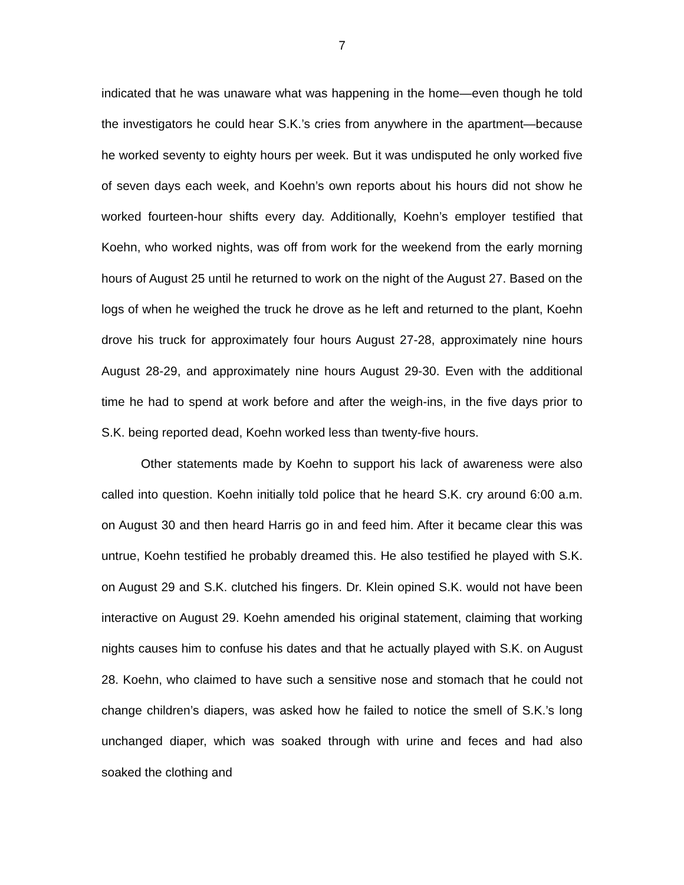7
indicated that he was unaware what was happening in the home—even though he told the investigators he could hear S.K.’s cries from anywhere in the apartment—because he worked seventy to eighty hours per week. But it was undisputed he only worked five of seven days each week, and Koehn’s own reports about his hours did not show he worked fourteen-hour shifts every day. Additionally, Koehn’s employer testified that Koehn, who worked nights, was off from work for the weekend from the early morning hours of August 25 until he returned to work on the night of the August 27. Based on the logs of when he weighed the truck he drove as he left and returned to the plant, Koehn drove his truck for approximately four hours August 27-28, approximately nine hours August 28-29, and approximately nine hours August 29-30. Even with the additional time he had to spend at work before and after the weigh-ins, in the five days prior to S.K. being reported dead, Koehn worked less than twenty-five hours.
Other statements made by Koehn to support his lack of awareness were also called into question. Koehn initially told police that he heard S.K. cry around 6:00 a.m. on August 30 and then heard Harris go in and feed him. After it became clear this was untrue, Koehn testified he probably dreamed this. He also testified he played with S.K. on August 29 and S.K. clutched his fingers. Dr. Klein opined S.K. would not have been interactive on August 29. Koehn amended his original statement, claiming that working nights causes him to confuse his dates and that he actually played with S.K. on August 28. Koehn, who claimed to have such a sensitive nose and stomach that he could not change children’s diapers, was asked how he failed to notice the smell of S.K.’s long unchanged diaper, which was soaked through with urine and feces and had also soaked the clothing and